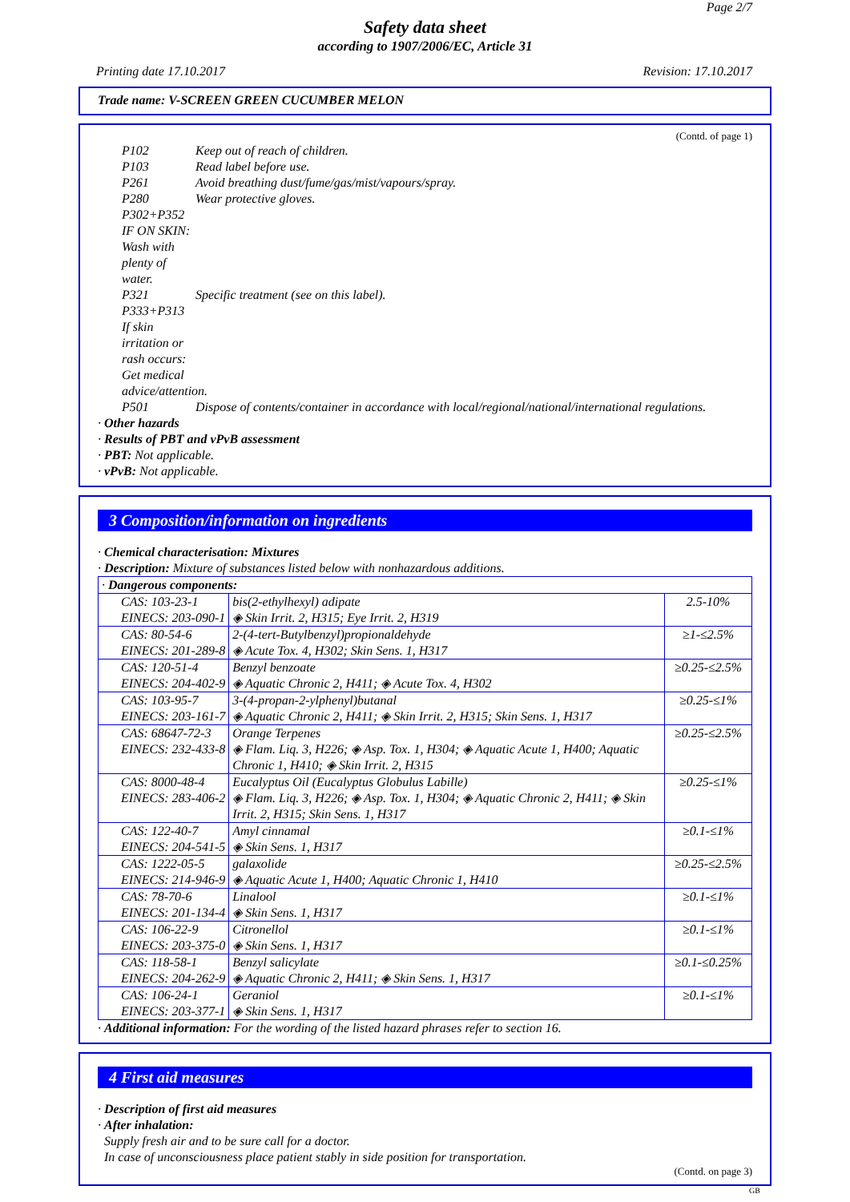Page 2/7
Safety data sheet
according to 1907/2006/EC, Article 31
Printing date 17.10.2017 Revision: 17.10.2017
Trade name: V-SCREEN GREEN CUCUMBER MELON
(Contd. of page 1)
P102 Keep out of reach of children.
P103 Read label before use.
P261 Avoid breathing dust/fume/gas/mist/vapours/spray.
P280 Wear protective gloves.
P302+P352 IF ON SKIN: Wash with plenty of water.
P321 Specific treatment (see on this label).
P333+P313 If skin irritation or rash occurs: Get medical advice/attention.
P501 Dispose of contents/container in accordance with local/regional/national/international regulations.
· Other hazards
· Results of PBT and vPvB assessment
· PBT: Not applicable.
· vPvB: Not applicable.
3 Composition/information on ingredients
· Chemical characterisation: Mixtures
· Description: Mixture of substances listed below with nonhazardous additions.
| · Dangerous components: | | |
| CAS: 103-23-1 EINECS: 203-090-1 | bis(2-ethylhexyl) adipate ◈ Skin Irrit. 2, H315; Eye Irrit. 2, H319 | 2.5-10% |
| CAS: 80-54-6 EINECS: 201-289-8 | 2-(4-tert-Butylbenzyl)propionaldehyde ◈ Acute Tox. 4, H302; Skin Sens. 1, H317 | ≥1-≤2.5% |
| CAS: 120-51-4 EINECS: 204-402-9 | Benzyl benzoate ◈ Aquatic Chronic 2, H411; ◈ Acute Tox. 4, H302 | ≥0.25-≤2.5% |
| CAS: 103-95-7 EINECS: 203-161-7 | 3-(4-propan-2-ylphenyl)butanal ◈ Aquatic Chronic 2, H411; ◈ Skin Irrit. 2, H315; Skin Sens. 1, H317 | ≥0.25-≤1% |
| CAS: 68647-72-3 EINECS: 232-433-8 | Orange Terpenes ◈ Flam. Liq. 3, H226; ◈ Asp. Tox. 1, H304; ◈ Aquatic Acute 1, H400; Aquatic Chronic 1, H410; ◈ Skin Irrit. 2, H315 | ≥0.25-≤2.5% |
| CAS: 8000-48-4 EINECS: 283-406-2 | Eucalyptus Oil (Eucalyptus Globulus Labille) ◈ Flam. Liq. 3, H226; ◈ Asp. Tox. 1, H304; ◈ Aquatic Chronic 2, H411; ◈ Skin Irrit. 2, H315; Skin Sens. 1, H317 | ≥0.25-≤1% |
| CAS: 122-40-7 EINECS: 204-541-5 | Amyl cinnamal ◈ Skin Sens. 1, H317 | ≥0.1-≤1% |
| CAS: 1222-05-5 EINECS: 214-946-9 | galaxolide ◈ Aquatic Acute 1, H400; Aquatic Chronic 1, H410 | ≥0.25-≤2.5% |
| CAS: 78-70-6 EINECS: 201-134-4 | Linalool ◈ Skin Sens. 1, H317 | ≥0.1-≤1% |
| CAS: 106-22-9 EINECS: 203-375-0 | Citronellol ◈ Skin Sens. 1, H317 | ≥0.1-≤1% |
| CAS: 118-58-1 EINECS: 204-262-9 | Benzyl salicylate ◈ Aquatic Chronic 2, H411; ◈ Skin Sens. 1, H317 | ≥0.1-≤0.25% |
| CAS: 106-24-1 EINECS: 203-377-1 | Geraniol ◈ Skin Sens. 1, H317 | ≥0.1-≤1% |
· Additional information: For the wording of the listed hazard phrases refer to section 16.
4 First aid measures
· Description of first aid measures
· After inhalation:
Supply fresh air and to be sure call for a doctor.
In case of unconsciousness place patient stably in side position for transportation.
(Contd. on page 3)
GB